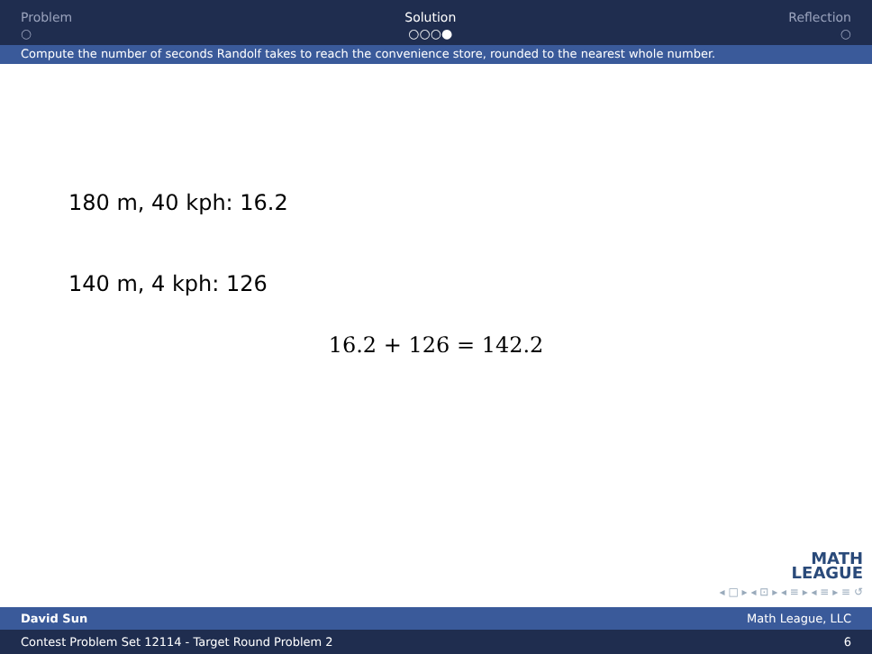Problem
○
Solution
○○○●
Reflection
○
Compute the number of seconds Randolf takes to reach the convenience store, rounded to the nearest whole number.
180 m, 40 kph: 16.2
140 m, 4 kph: 126
16.2 + 126 = 142.2
MATH
LEAGUE
◂ □ ▸ ◂ ⊡ ▸ ◂ ≡ ▸ ◂ ≡ ▸ ≡ ↺
David Sun Math League, LLC
Contest Problem Set 12114 - Target Round Problem 2 6